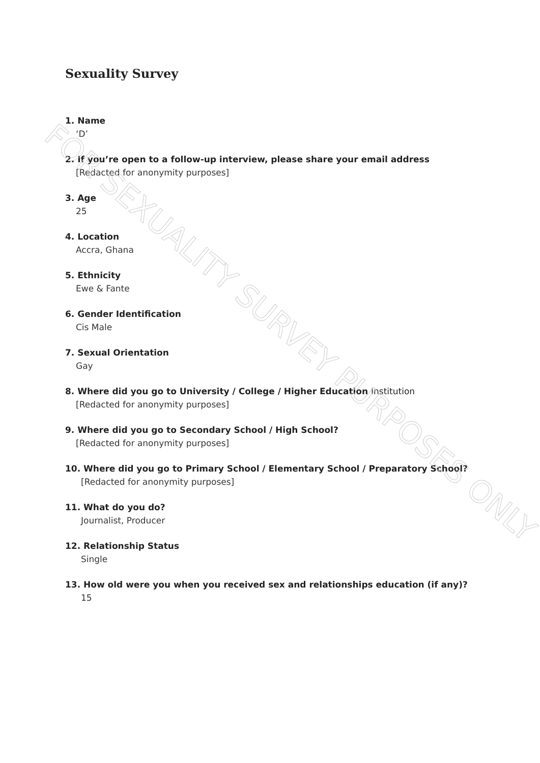Sexuality Survey
1. Name
‘D’
2. If you’re open to a follow-up interview, please share your email address
[Redacted for anonymity purposes]
3. Age
25
4. Location
Accra, Ghana
5. Ethnicity
Ewe & Fante
6. Gender Identification
Cis Male
7. Sexual Orientation
Gay
8. Where did you go to University / College / Higher Education Institution
[Redacted for anonymity purposes]
9. Where did you go to Secondary School / High School?
[Redacted for anonymity purposes]
10. Where did you go to Primary School / Elementary School / Preparatory School?
[Redacted for anonymity purposes]
11. What do you do?
Journalist, Producer
12. Relationship Status
Single
13. How old were you when you received sex and relationships education (if any)?
15
FOR SEXUALITY SURVEY PURPOSES ONLY